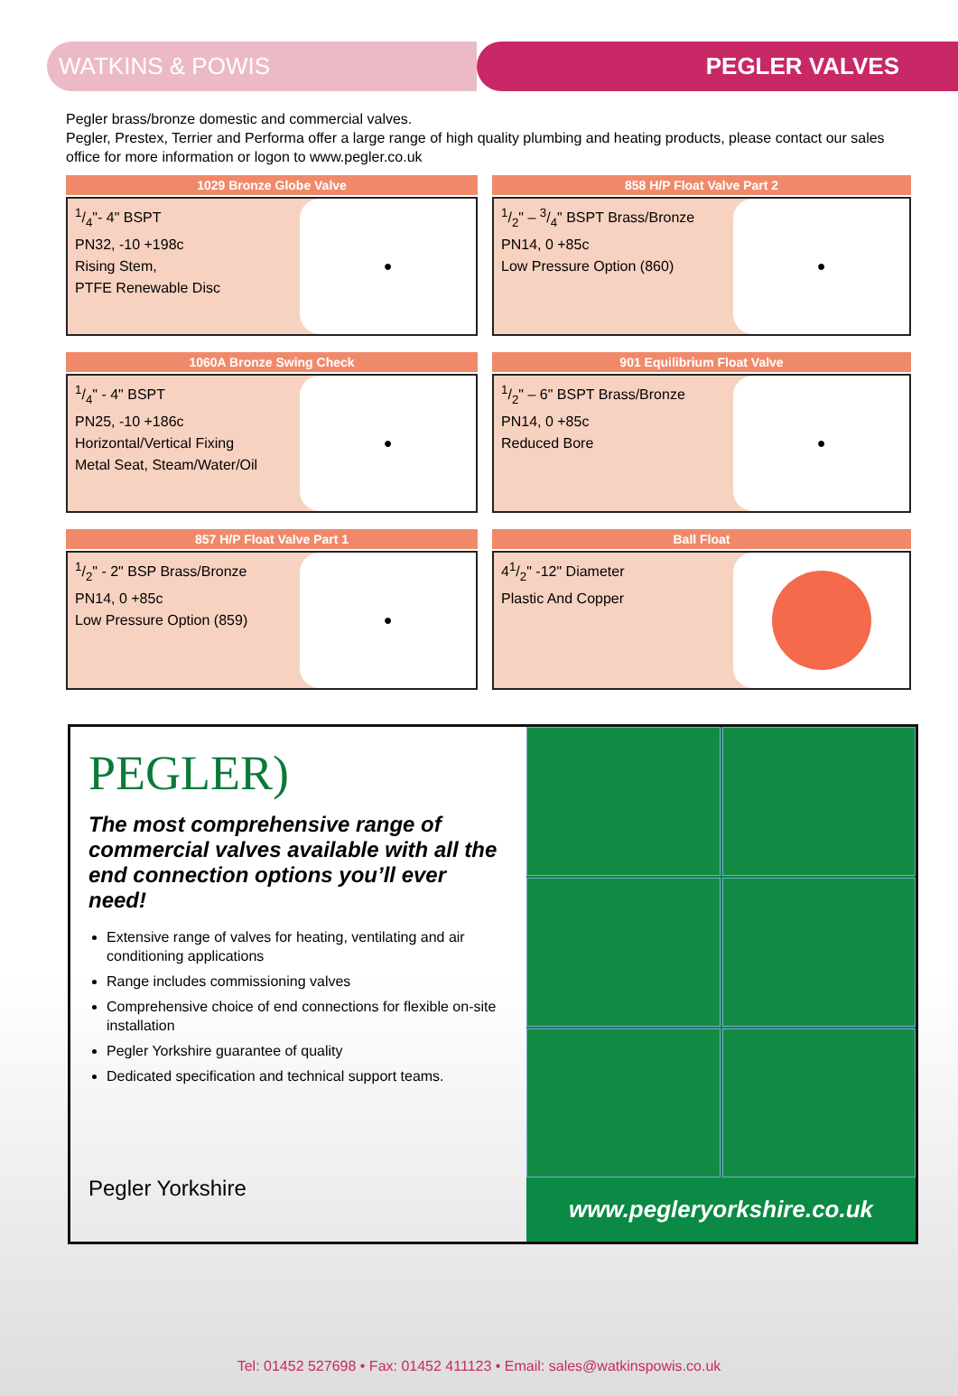WATKINS & POWIS PEGLER VALVES
Pegler brass/bronze domestic and commercial valves.
Pegler, Prestex, Terrier and Performa offer a large range of high quality plumbing and heating products, please contact our sales office for more information or logon to www.pegler.co.uk
1029 Bronze Globe Valve
1/4"- 4" BSPT
PN32, -10 +198c
Rising Stem,
PTFE Renewable Disc
●
858 H/P Float Valve Part 2
1/2" – 3/4" BSPT Brass/Bronze
PN14, 0 +85c
Low Pressure Option (860)
●
1060A Bronze Swing Check
1/4" - 4" BSPT
PN25, -10 +186c
Horizontal/Vertical Fixing
Metal Seat, Steam/Water/Oil
●
901 Equilibrium Float Valve
1/2" – 6" BSPT Brass/Bronze
PN14, 0 +85c
Reduced Bore
●
857 H/P Float Valve Part 1
1/2" - 2" BSP Brass/Bronze
PN14, 0 +85c
Low Pressure Option (859)
●
Ball Float
41/2" -12" Diameter
Plastic And Copper
PEGLER)
The most comprehensive range of commercial valves available with all the end connection options you’ll ever need!
Extensive range of valves for heating, ventilating and air conditioning applications
Range includes commissioning valves
Comprehensive choice of end connections for flexible on-site installation
Pegler Yorkshire guarantee of quality
Dedicated specification and technical support teams.
Pegler Yorkshire
www.pegleryorkshire.co.uk
Tel: 01452 527698 • Fax: 01452 411123 • Email: sales@watkinspowis.co.uk